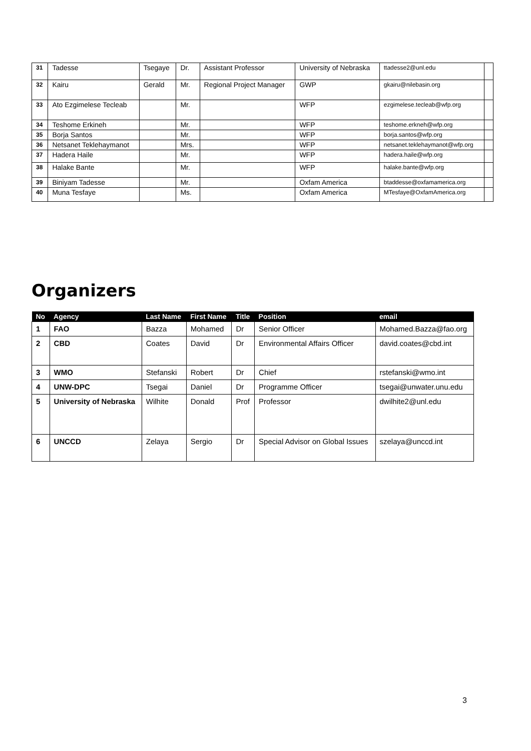| 31 | Tadesse | Tsegaye | Dr. | Assistant Professor | University of Nebraska | ttadesse2@unl.edu | |
| 32 | Kairu | Gerald | Mr. | Regional Project Manager | GWP | gkairu@nilebasin.org | |
| 33 | Ato Ezgimelese Tecleab | | Mr. | | WFP | ezgimelese.tecleab@wfp.org | |
| 34 | Teshome Erkineh | | Mr. | | WFP | teshome.erkneh@wfp.org | |
| 35 | Borja Santos | | Mr. | | WFP | borja.santos@wfp.org | |
| 36 | Netsanet Teklehaymanot | | Mrs. | | WFP | netsanet.teklehaymanot@wfp.org | |
| 37 | Hadera Haile | | Mr. | | WFP | hadera.haile@wfp.org | |
| 38 | Halake Bante | | Mr. | | WFP | halake.bante@wfp.org | |
| 39 | Biniyam Tadesse | | Mr. | | Oxfam America | btaddesse@oxfamamerica.org | |
| 40 | Muna Tesfaye | | Ms. | | Oxfam America | MTesfaye@OxfamAmerica.org | |
Organizers
| No | Agency | Last Name | First Name | Title | Position | email |
| --- | --- | --- | --- | --- | --- | --- |
| 1 | FAO | Bazza | Mohamed | Dr | Senior Officer | Mohamed.Bazza@fao.org |
| 2 | CBD | Coates | David | Dr | Environmental Affairs Officer | david.coates@cbd.int |
| 3 | WMO | Stefanski | Robert | Dr | Chief | rstefanski@wmo.int |
| 4 | UNW-DPC | Tsegai | Daniel | Dr | Programme Officer | tsegai@unwater.unu.edu |
| 5 | University of Nebraska | Wilhite | Donald | Prof | Professor | dwilhite2@unl.edu |
| 6 | UNCCD | Zelaya | Sergio | Dr | Special Advisor on Global Issues | szelaya@unccd.int |
3